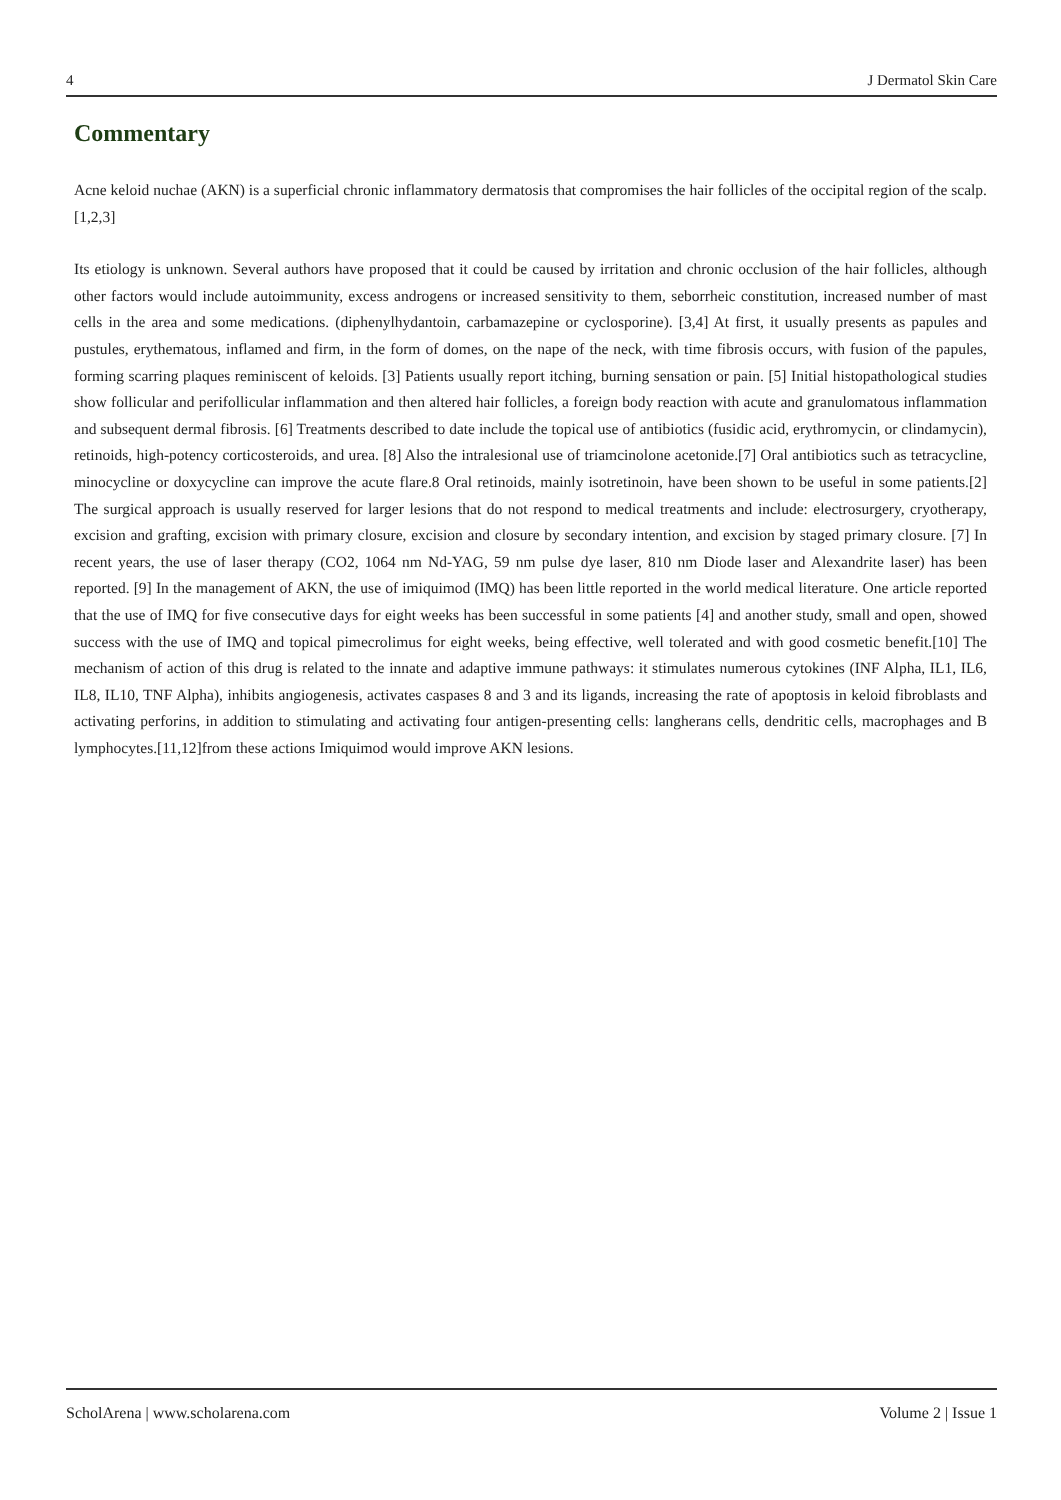4 J Dermatol Skin Care
Commentary
Acne keloid nuchae (AKN) is a superficial chronic inflammatory dermatosis that compromises the hair follicles of the occipital region of the scalp. [1,2,3]
Its etiology is unknown. Several authors have proposed that it could be caused by irritation and chronic occlusion of the hair follicles, although other factors would include autoimmunity, excess androgens or increased sensitivity to them, seborrheic constitution, increased number of mast cells in the area and some medications. (diphenylhydantoin, carbamazepine or cyclosporine). [3,4] At first, it usually presents as papules and pustules, erythematous, inflamed and firm, in the form of domes, on the nape of the neck, with time fibrosis occurs, with fusion of the papules, forming scarring plaques reminiscent of keloids. [3] Patients usually report itching, burning sensation or pain. [5] Initial histopathological studies show follicular and perifollicular inflammation and then altered hair follicles, a foreign body reaction with acute and granulomatous inflammation and subsequent dermal fibrosis. [6] Treatments described to date include the topical use of antibiotics (fusidic acid, erythromycin, or clindamycin), retinoids, high-potency corticosteroids, and urea. [8] Also the intralesional use of triamcinolone acetonide.[7] Oral antibiotics such as tetracycline, minocycline or doxycycline can improve the acute flare.8 Oral retinoids, mainly isotretinoin, have been shown to be useful in some patients.[2] The surgical approach is usually reserved for larger lesions that do not respond to medical treatments and include: electrosurgery, cryotherapy, excision and grafting, excision with primary closure, excision and closure by secondary intention, and excision by staged primary closure. [7] In recent years, the use of laser therapy (CO2, 1064 nm Nd-YAG, 59 nm pulse dye laser, 810 nm Diode laser and Alexandrite laser) has been reported. [9] In the management of AKN, the use of imiquimod (IMQ) has been little reported in the world medical literature. One article reported that the use of IMQ for five consecutive days for eight weeks has been successful in some patients [4] and another study, small and open, showed success with the use of IMQ and topical pimecrolimus for eight weeks, being effective, well tolerated and with good cosmetic benefit.[10] The mechanism of action of this drug is related to the innate and adaptive immune pathways: it stimulates numerous cytokines (INF Alpha, IL1, IL6, IL8, IL10, TNF Alpha), inhibits angiogenesis, activates caspases 8 and 3 and its ligands, increasing the rate of apoptosis in keloid fibroblasts and activating perforins, in addition to stimulating and activating four antigen-presenting cells: langherans cells, dendritic cells, macrophages and B lymphocytes.[11,12]from these actions Imiquimod would improve AKN lesions.
ScholArena | www.scholarena.com Volume 2 | Issue 1